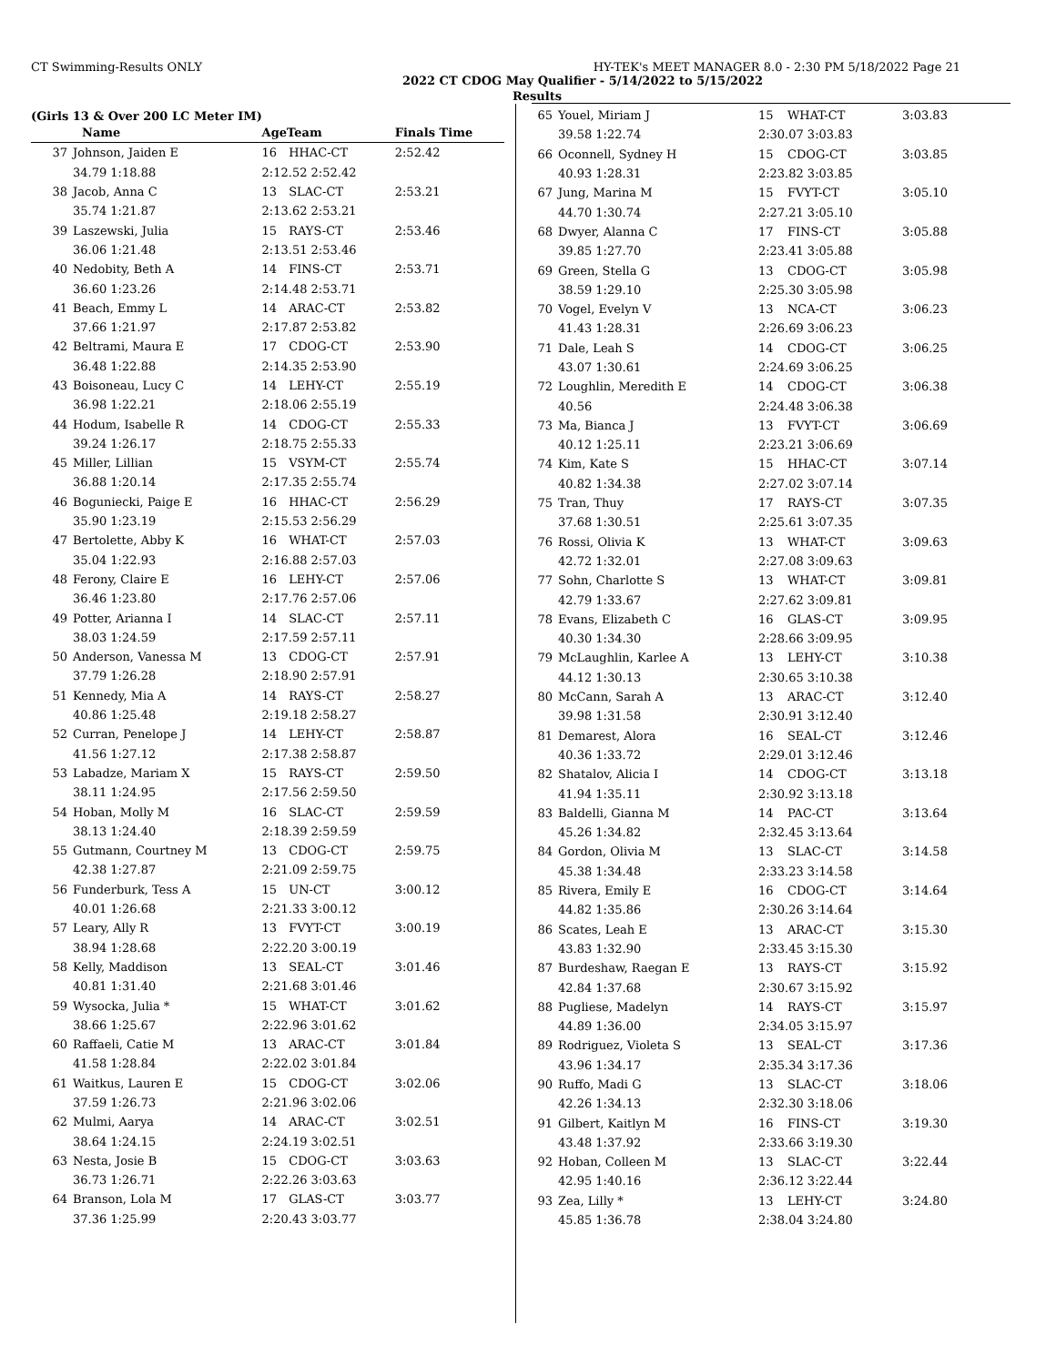CT Swimming-Results ONLY HY-TEK's MEET MANAGER 8.0 - 2:30 PM 5/18/2022 Page 21
2022 CT CDOG May Qualifier - 5/14/2022 to 5/15/2022
Results
(Girls 13 & Over 200 LC Meter IM)
| | Name | AgeTeam | | Finals Time |
| --- | --- | --- | --- | --- |
| 37 | Johnson, Jaiden E | 16 | HHAC-CT | 2:52.42 |
| | 34.79 1:18.88 | 2:12.52 2:52.42 | | |
| 38 | Jacob, Anna C | 13 | SLAC-CT | 2:53.21 |
| | 35.74 1:21.87 | 2:13.62 2:53.21 | | |
| 39 | Laszewski, Julia | 15 | RAYS-CT | 2:53.46 |
| | 36.06 1:21.48 | 2:13.51 2:53.46 | | |
| 40 | Nedobity, Beth A | 14 | FINS-CT | 2:53.71 |
| | 36.60 1:23.26 | 2:14.48 2:53.71 | | |
| 41 | Beach, Emmy L | 14 | ARAC-CT | 2:53.82 |
| | 37.66 1:21.97 | 2:17.87 2:53.82 | | |
| 42 | Beltrami, Maura E | 17 | CDOG-CT | 2:53.90 |
| | 36.48 1:22.88 | 2:14.35 2:53.90 | | |
| 43 | Boisoneau, Lucy C | 14 | LEHY-CT | 2:55.19 |
| | 36.98 1:22.21 | 2:18.06 2:55.19 | | |
| 44 | Hodum, Isabelle R | 14 | CDOG-CT | 2:55.33 |
| | 39.24 1:26.17 | 2:18.75 2:55.33 | | |
| 45 | Miller, Lillian | 15 | VSYM-CT | 2:55.74 |
| | 36.88 1:20.14 | 2:17.35 2:55.74 | | |
| 46 | Boguniecki, Paige E | 16 | HHAC-CT | 2:56.29 |
| | 35.90 1:23.19 | 2:15.53 2:56.29 | | |
| 47 | Bertolette, Abby K | 16 | WHAT-CT | 2:57.03 |
| | 35.04 1:22.93 | 2:16.88 2:57.03 | | |
| 48 | Ferony, Claire E | 16 | LEHY-CT | 2:57.06 |
| | 36.46 1:23.80 | 2:17.76 2:57.06 | | |
| 49 | Potter, Arianna I | 14 | SLAC-CT | 2:57.11 |
| | 38.03 1:24.59 | 2:17.59 2:57.11 | | |
| 50 | Anderson, Vanessa M | 13 | CDOG-CT | 2:57.91 |
| | 37.79 1:26.28 | 2:18.90 2:57.91 | | |
| 51 | Kennedy, Mia A | 14 | RAYS-CT | 2:58.27 |
| | 40.86 1:25.48 | 2:19.18 2:58.27 | | |
| 52 | Curran, Penelope J | 14 | LEHY-CT | 2:58.87 |
| | 41.56 1:27.12 | 2:17.38 2:58.87 | | |
| 53 | Labadze, Mariam X | 15 | RAYS-CT | 2:59.50 |
| | 38.11 1:24.95 | 2:17.56 2:59.50 | | |
| 54 | Hoban, Molly M | 16 | SLAC-CT | 2:59.59 |
| | 38.13 1:24.40 | 2:18.39 2:59.59 | | |
| 55 | Gutmann, Courtney M | 13 | CDOG-CT | 2:59.75 |
| | 42.38 1:27.87 | 2:21.09 2:59.75 | | |
| 56 | Funderburk, Tess A | 15 | UN-CT | 3:00.12 |
| | 40.01 1:26.68 | 2:21.33 3:00.12 | | |
| 57 | Leary, Ally R | 13 | FVYT-CT | 3:00.19 |
| | 38.94 1:28.68 | 2:22.20 3:00.19 | | |
| 58 | Kelly, Maddison | 13 | SEAL-CT | 3:01.46 |
| | 40.81 1:31.40 | 2:21.68 3:01.46 | | |
| 59 | Wysocka, Julia * | 15 | WHAT-CT | 3:01.62 |
| | 38.66 1:25.67 | 2:22.96 3:01.62 | | |
| 60 | Raffaeli, Catie M | 13 | ARAC-CT | 3:01.84 |
| | 41.58 1:28.84 | 2:22.02 3:01.84 | | |
| 61 | Waitkus, Lauren E | 15 | CDOG-CT | 3:02.06 |
| | 37.59 1:26.73 | 2:21.96 3:02.06 | | |
| 62 | Mulmi, Aarya | 14 | ARAC-CT | 3:02.51 |
| | 38.64 1:24.15 | 2:24.19 3:02.51 | | |
| 63 | Nesta, Josie B | 15 | CDOG-CT | 3:03.63 |
| | 36.73 1:26.71 | 2:22.26 3:03.63 | | |
| 64 | Branson, Lola M | 17 | GLAS-CT | 3:03.77 |
| | 37.36 1:25.99 | 2:20.43 3:03.77 | | |
| 65 | Youel, Miriam J | 15 | WHAT-CT | 3:03.83 |
| | 39.58 1:22.74 | 2:30.07 3:03.83 | | |
| 66 | Oconnell, Sydney H | 15 | CDOG-CT | 3:03.85 |
| | 40.93 1:28.31 | 2:23.82 3:03.85 | | |
| 67 | Jung, Marina M | 15 | FVYT-CT | 3:05.10 |
| | 44.70 1:30.74 | 2:27.21 3:05.10 | | |
| 68 | Dwyer, Alanna C | 17 | FINS-CT | 3:05.88 |
| | 39.85 1:27.70 | 2:23.41 3:05.88 | | |
| 69 | Green, Stella G | 13 | CDOG-CT | 3:05.98 |
| | 38.59 1:29.10 | 2:25.30 3:05.98 | | |
| 70 | Vogel, Evelyn V | 13 | NCA-CT | 3:06.23 |
| | 41.43 1:28.31 | 2:26.69 3:06.23 | | |
| 71 | Dale, Leah S | 14 | CDOG-CT | 3:06.25 |
| | 43.07 1:30.61 | 2:24.69 3:06.25 | | |
| 72 | Loughlin, Meredith E | 14 | CDOG-CT | 3:06.38 |
| | 40.56 | 2:24.48 3:06.38 | | |
| 73 | Ma, Bianca J | 13 | FVYT-CT | 3:06.69 |
| | 40.12 1:25.11 | 2:23.21 3:06.69 | | |
| 74 | Kim, Kate S | 15 | HHAC-CT | 3:07.14 |
| | 40.82 1:34.38 | 2:27.02 3:07.14 | | |
| 75 | Tran, Thuy | 17 | RAYS-CT | 3:07.35 |
| | 37.68 1:30.51 | 2:25.61 3:07.35 | | |
| 76 | Rossi, Olivia K | 13 | WHAT-CT | 3:09.63 |
| | 42.72 1:32.01 | 2:27.08 3:09.63 | | |
| 77 | Sohn, Charlotte S | 13 | WHAT-CT | 3:09.81 |
| | 42.79 1:33.67 | 2:27.62 3:09.81 | | |
| 78 | Evans, Elizabeth C | 16 | GLAS-CT | 3:09.95 |
| | 40.30 1:34.30 | 2:28.66 3:09.95 | | |
| 79 | McLaughlin, Karlee A | 13 | LEHY-CT | 3:10.38 |
| | 44.12 1:30.13 | 2:30.65 3:10.38 | | |
| 80 | McCann, Sarah A | 13 | ARAC-CT | 3:12.40 |
| | 39.98 1:31.58 | 2:30.91 3:12.40 | | |
| 81 | Demarest, Alora | 16 | SEAL-CT | 3:12.46 |
| | 40.36 1:33.72 | 2:29.01 3:12.46 | | |
| 82 | Shatalov, Alicia I | 14 | CDOG-CT | 3:13.18 |
| | 41.94 1:35.11 | 2:30.92 3:13.18 | | |
| 83 | Baldelli, Gianna M | 14 | PAC-CT | 3:13.64 |
| | 45.26 1:34.82 | 2:32.45 3:13.64 | | |
| 84 | Gordon, Olivia M | 13 | SLAC-CT | 3:14.58 |
| | 45.38 1:34.48 | 2:33.23 3:14.58 | | |
| 85 | Rivera, Emily E | 16 | CDOG-CT | 3:14.64 |
| | 44.82 1:35.86 | 2:30.26 3:14.64 | | |
| 86 | Scates, Leah E | 13 | ARAC-CT | 3:15.30 |
| | 43.83 1:32.90 | 2:33.45 3:15.30 | | |
| 87 | Burdeshaw, Raegan E | 13 | RAYS-CT | 3:15.92 |
| | 42.84 1:37.68 | 2:30.67 3:15.92 | | |
| 88 | Pugliese, Madelyn | 14 | RAYS-CT | 3:15.97 |
| | 44.89 1:36.00 | 2:34.05 3:15.97 | | |
| 89 | Rodriguez, Violeta S | 13 | SEAL-CT | 3:17.36 |
| | 43.96 1:34.17 | 2:35.34 3:17.36 | | |
| 90 | Ruffo, Madi G | 13 | SLAC-CT | 3:18.06 |
| | 42.26 1:34.13 | 2:32.30 3:18.06 | | |
| 91 | Gilbert, Kaitlyn M | 16 | FINS-CT | 3:19.30 |
| | 43.48 1:37.92 | 2:33.66 3:19.30 | | |
| 92 | Hoban, Colleen M | 13 | SLAC-CT | 3:22.44 |
| | 42.95 1:40.16 | 2:36.12 3:22.44 | | |
| 93 | Zea, Lilly * | 13 | LEHY-CT | 3:24.80 |
| | 45.85 1:36.78 | 2:38.04 3:24.80 | | |